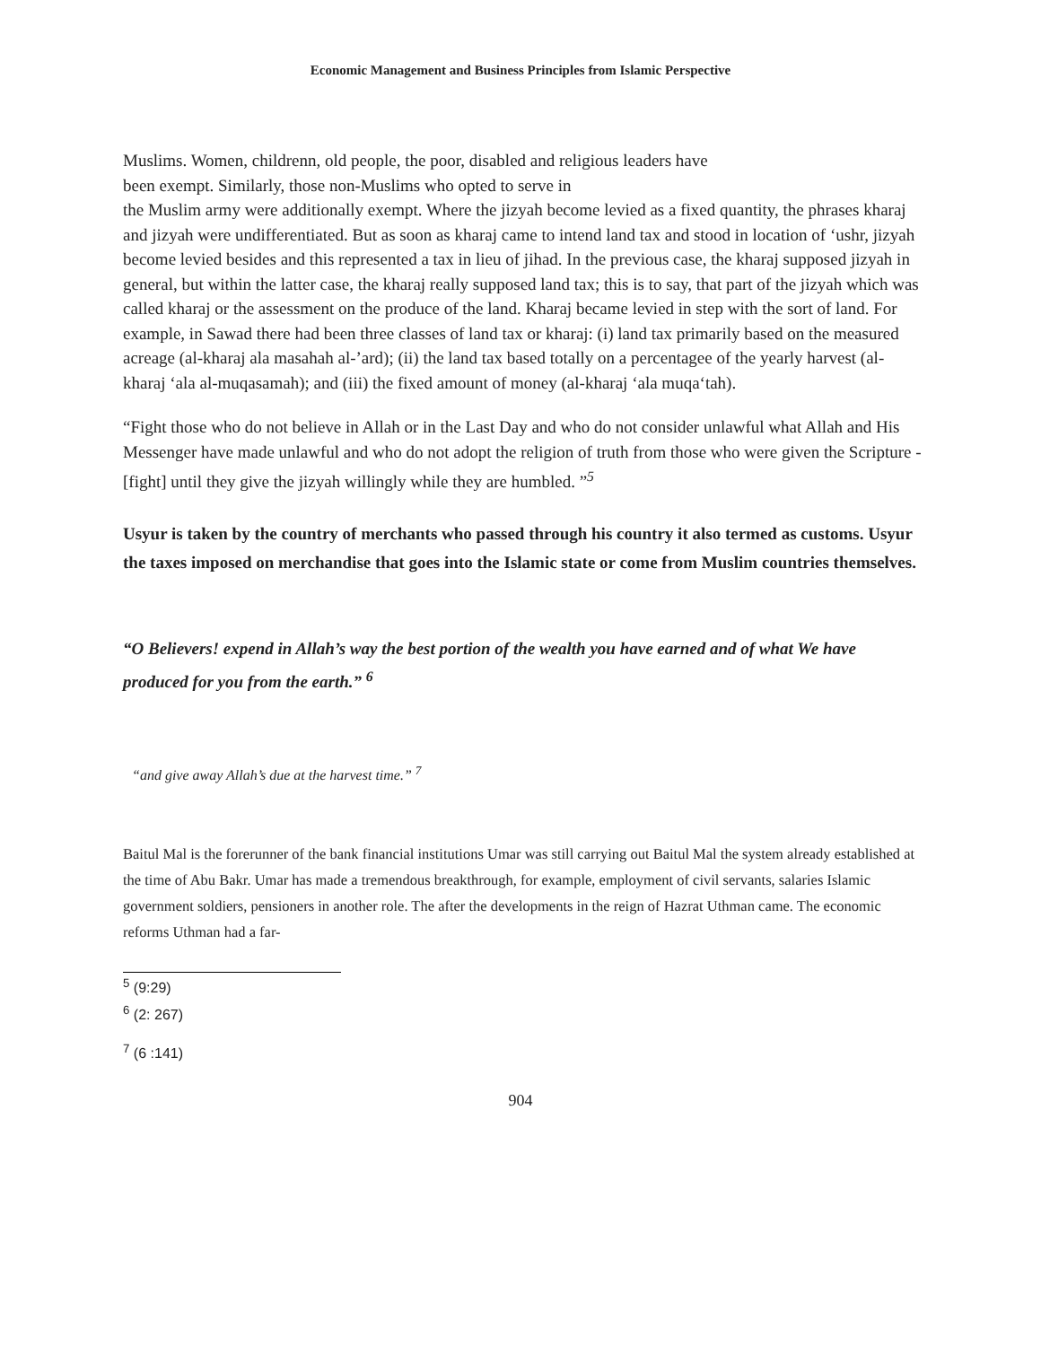Economic Management and Business Principles from Islamic Perspective
Muslims. Women, childrenn, old people, the poor, disabled and religious leaders have
been exempt. Similarly, those non-Muslims who opted to serve in
the Muslim army were additionally exempt. Where the jizyah become levied as a fixed quantity, the phrases kharaj and jizyah were undifferentiated. But as soon as kharaj came to intend land tax and stood in location of ‘ushr, jizyah become levied besides and this represented a tax in lieu of jihad. In the previous case, the kharaj supposed jizyah in general, but within the latter case, the kharaj really supposed land tax; this is to say, that part of the jizyah which was called kharaj or the assessment on the produce of the land. Kharaj became levied in step with the sort of land. For example, in Sawad there had been three classes of land tax or kharaj: (i) land tax primarily based on the measured acreage (al-kharaj ala masahah al-’ard); (ii) the land tax based totally on a percentagee of the yearly harvest (al-kharaj ‘ala al-muqasamah); and (iii) the fixed amount of money (al-kharaj ‘ala muqa‘tah).
“Fight those who do not believe in Allah or in the Last Day and who do not consider unlawful what Allah and His Messenger have made unlawful and who do not adopt the religion of truth from those who were given the Scripture - [fight] until they give the jizyah willingly while they are humbled. ”<sup>5</sup>
Usyur is taken by the country of merchants who passed through his country it also termed as customs. Usyur the taxes imposed on merchandise that goes into the Islamic state or come from Muslim countries themselves.
“O Believers! expend in Allah’s way the best portion of the wealth you have earned and of what We have produced for you from the earth.” <sup>6</sup>
“and give away Allah’s due at the harvest time.” <sup>7</sup>
Baitul Mal is the forerunner of the bank financial institutions Umar was still carrying out Baitul Mal the system already established at the time of Abu Bakr. Umar has made a tremendous breakthrough, for example, employment of civil servants, salaries Islamic government soldiers, pensioners in another role. The after the developments in the reign of Hazrat Uthman came. The economic reforms Uthman had a far-
<sup>5</sup> (9:29)
<sup>6</sup> (2: 267)
<sup>7</sup> (6 :141)
904